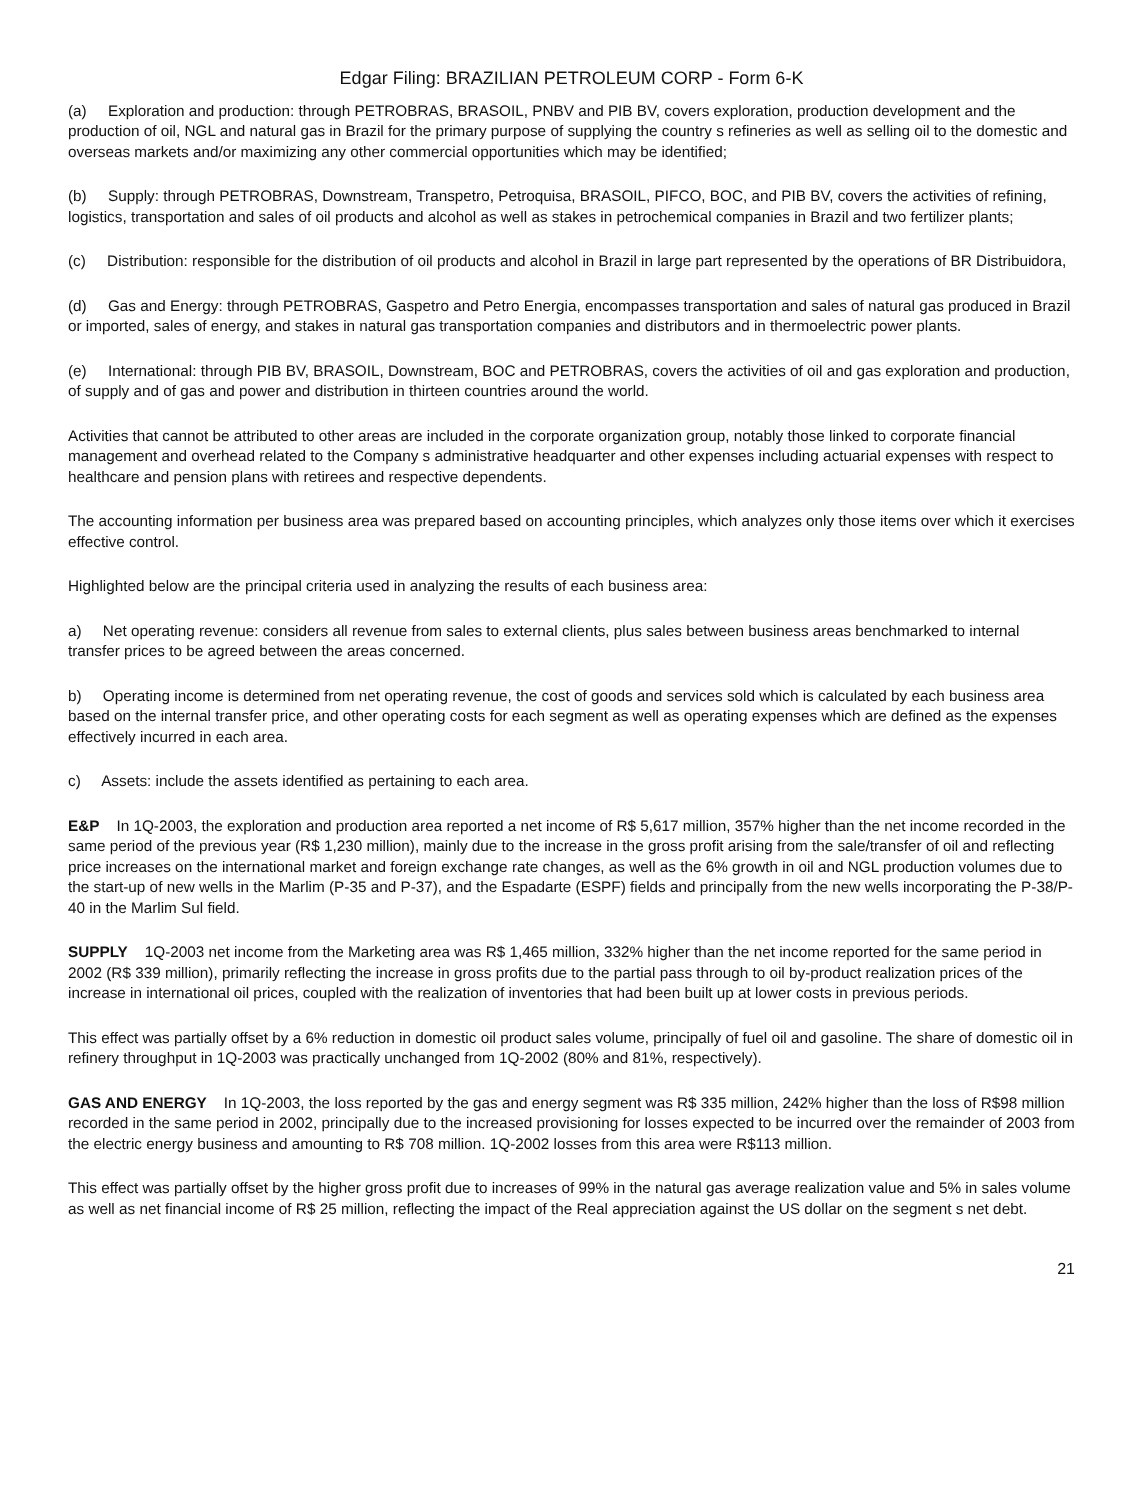Edgar Filing: BRAZILIAN PETROLEUM CORP - Form 6-K
(a) Exploration and production: through PETROBRAS, BRASOIL, PNBV and PIB BV, covers exploration, production development and the production of oil, NGL and natural gas in Brazil for the primary purpose of supplying the country s refineries as well as selling oil to the domestic and overseas markets and/or maximizing any other commercial opportunities which may be identified;
(b) Supply: through PETROBRAS, Downstream, Transpetro, Petroquisa, BRASOIL, PIFCO, BOC, and PIB BV, covers the activities of refining, logistics, transportation and sales of oil products and alcohol as well as stakes in petrochemical companies in Brazil and two fertilizer plants;
(c) Distribution: responsible for the distribution of oil products and alcohol in Brazil in large part represented by the operations of BR Distribuidora,
(d) Gas and Energy: through PETROBRAS, Gaspetro and Petro Energia, encompasses transportation and sales of natural gas produced in Brazil or imported, sales of energy, and stakes in natural gas transportation companies and distributors and in thermoelectric power plants.
(e) International: through PIB BV, BRASOIL, Downstream, BOC and PETROBRAS, covers the activities of oil and gas exploration and production, of supply and of gas and power and distribution in thirteen countries around the world.
Activities that cannot be attributed to other areas are included in the corporate organization group, notably those linked to corporate financial management and overhead related to the Company s administrative headquarter and other expenses including actuarial expenses with respect to healthcare and pension plans with retirees and respective dependents.
The accounting information per business area was prepared based on accounting principles, which analyzes only those items over which it exercises effective control.
Highlighted below are the principal criteria used in analyzing the results of each business area:
a) Net operating revenue: considers all revenue from sales to external clients, plus sales between business areas benchmarked to internal transfer prices to be agreed between the areas concerned.
b) Operating income is determined from net operating revenue, the cost of goods and services sold which is calculated by each business area based on the internal transfer price, and other operating costs for each segment as well as operating expenses which are defined as the expenses effectively incurred in each area.
c) Assets: include the assets identified as pertaining to each area.
E&P In 1Q-2003, the exploration and production area reported a net income of R$ 5,617 million, 357% higher than the net income recorded in the same period of the previous year (R$ 1,230 million), mainly due to the increase in the gross profit arising from the sale/transfer of oil and reflecting price increases on the international market and foreign exchange rate changes, as well as the 6% growth in oil and NGL production volumes due to the start-up of new wells in the Marlim (P-35 and P-37), and the Espadarte (ESPF) fields and principally from the new wells incorporating the P-38/P-40 in the Marlim Sul field.
SUPPLY 1Q-2003 net income from the Marketing area was R$ 1,465 million, 332% higher than the net income reported for the same period in 2002 (R$ 339 million), primarily reflecting the increase in gross profits due to the partial pass through to oil by-product realization prices of the increase in international oil prices, coupled with the realization of inventories that had been built up at lower costs in previous periods.
This effect was partially offset by a 6% reduction in domestic oil product sales volume, principally of fuel oil and gasoline. The share of domestic oil in refinery throughput in 1Q-2003 was practically unchanged from 1Q-2002 (80% and 81%, respectively).
GAS AND ENERGY In 1Q-2003, the loss reported by the gas and energy segment was R$ 335 million, 242% higher than the loss of R$98 million recorded in the same period in 2002, principally due to the increased provisioning for losses expected to be incurred over the remainder of 2003 from the electric energy business and amounting to R$ 708 million. 1Q-2002 losses from this area were R$113 million.
This effect was partially offset by the higher gross profit due to increases of 99% in the natural gas average realization value and 5% in sales volume as well as net financial income of R$ 25 million, reflecting the impact of the Real appreciation against the US dollar on the segment s net debt.
21